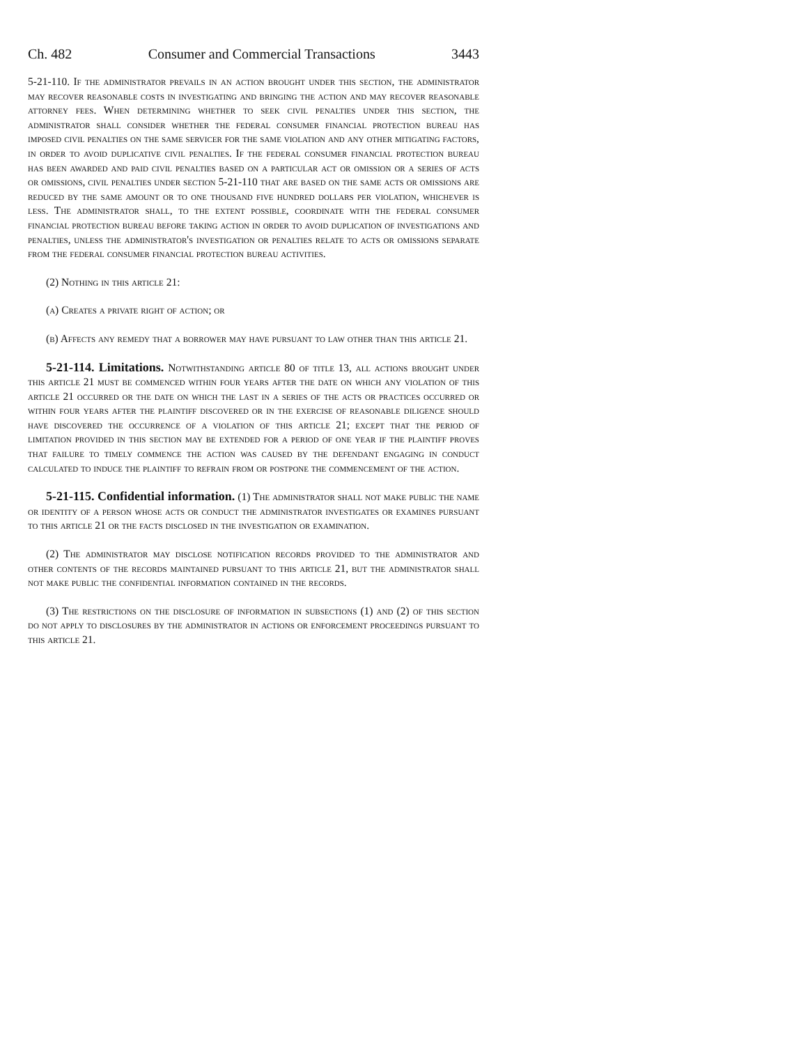Ch. 482 Consumer and Commercial Transactions 3443
5-21-110. If the administrator prevails in an action brought under this section, the administrator may recover reasonable costs in investigating and bringing the action and may recover reasonable attorney fees. When determining whether to seek civil penalties under this section, the administrator shall consider whether the federal consumer financial protection bureau has imposed civil penalties on the same servicer for the same violation and any other mitigating factors, in order to avoid duplicative civil penalties. If the federal consumer financial protection bureau has been awarded and paid civil penalties based on a particular act or omission or a series of acts or omissions, civil penalties under section 5-21-110 that are based on the same acts or omissions are reduced by the same amount or to one thousand five hundred dollars per violation, whichever is less. The administrator shall, to the extent possible, coordinate with the federal consumer financial protection bureau before taking action in order to avoid duplication of investigations and penalties, unless the administrator's investigation or penalties relate to acts or omissions separate from the federal consumer financial protection bureau activities.
(2) Nothing in this article 21:
(a) Creates a private right of action; or
(b) Affects any remedy that a borrower may have pursuant to law other than this article 21.
5-21-114. Limitations. Notwithstanding article 80 of title 13, all actions brought under this article 21 must be commenced within four years after the date on which any violation of this article 21 occurred or the date on which the last in a series of the acts or practices occurred or within four years after the plaintiff discovered or in the exercise of reasonable diligence should have discovered the occurrence of a violation of this article 21; except that the period of limitation provided in this section may be extended for a period of one year if the plaintiff proves that failure to timely commence the action was caused by the defendant engaging in conduct calculated to induce the plaintiff to refrain from or postpone the commencement of the action.
5-21-115. Confidential information. (1) The administrator shall not make public the name or identity of a person whose acts or conduct the administrator investigates or examines pursuant to this article 21 or the facts disclosed in the investigation or examination.
(2) The administrator may disclose notification records provided to the administrator and other contents of the records maintained pursuant to this article 21, but the administrator shall not make public the confidential information contained in the records.
(3) The restrictions on the disclosure of information in subsections (1) and (2) of this section do not apply to disclosures by the administrator in actions or enforcement proceedings pursuant to this article 21.